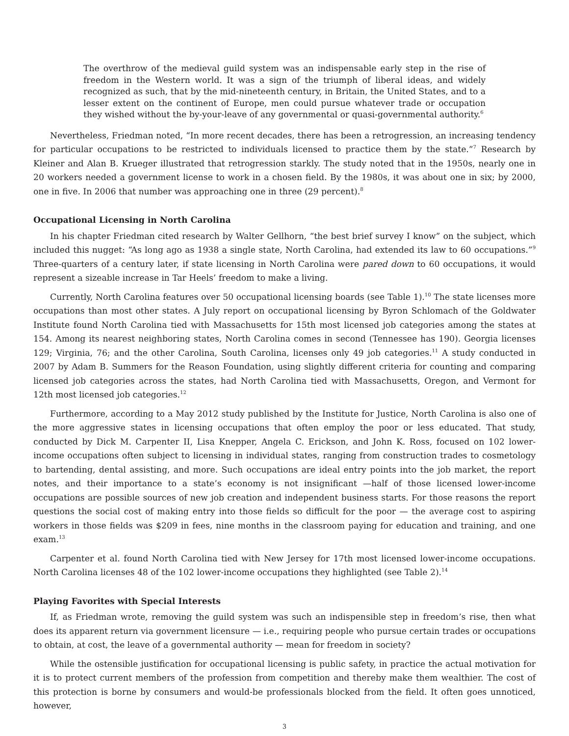The overthrow of the medieval guild system was an indispensable early step in the rise of freedom in the Western world. It was a sign of the triumph of liberal ideas, and widely recognized as such, that by the mid-nineteenth century, in Britain, the United States, and to a lesser extent on the continent of Europe, men could pursue whatever trade or occupation they wished without the by-your-leave of any governmental or quasi-governmental authority.<sup>6</sup>
Nevertheless, Friedman noted, “In more recent decades, there has been a retrogression, an increasing tendency for particular occupations to be restricted to individuals licensed to practice them by the state.”<sup>7</sup> Research by Kleiner and Alan B. Krueger illustrated that retrogression starkly. The study noted that in the 1950s, nearly one in 20 workers needed a government license to work in a chosen field. By the 1980s, it was about one in six; by 2000, one in five. In 2006 that number was approaching one in three (29 percent).<sup>8</sup>
Occupational Licensing in North Carolina
In his chapter Friedman cited research by Walter Gellhorn, “the best brief survey I know” on the subject, which included this nugget: “As long ago as 1938 a single state, North Carolina, had extended its law to 60 occupations.”<sup>9</sup> Three-quarters of a century later, if state licensing in North Carolina were pared down to 60 occupations, it would represent a sizeable increase in Tar Heels’ freedom to make a living.
Currently, North Carolina features over 50 occupational licensing boards (see Table 1).<sup>10</sup> The state licenses more occupations than most other states. A July report on occupational licensing by Byron Schlomach of the Goldwater Institute found North Carolina tied with Massachusetts for 15th most licensed job categories among the states at 154. Among its nearest neighboring states, North Carolina comes in second (Tennessee has 190). Georgia licenses 129; Virginia, 76; and the other Carolina, South Carolina, licenses only 49 job categories.<sup>11</sup> A study conducted in 2007 by Adam B. Summers for the Reason Foundation, using slightly different criteria for counting and comparing licensed job categories across the states, had North Carolina tied with Massachusetts, Oregon, and Vermont for 12th most licensed job categories.<sup>12</sup>
Furthermore, according to a May 2012 study published by the Institute for Justice, North Carolina is also one of the more aggressive states in licensing occupations that often employ the poor or less educated. That study, conducted by Dick M. Carpenter II, Lisa Knepper, Angela C. Erickson, and John K. Ross, focused on 102 lower-income occupations often subject to licensing in individual states, ranging from construction trades to cosmetology to bartending, dental assisting, and more. Such occupations are ideal entry points into the job market, the report notes, and their importance to a state’s economy is not insignificant —half of those licensed lower-income occupations are possible sources of new job creation and independent business starts. For those reasons the report questions the social cost of making entry into those fields so difficult for the poor — the average cost to aspiring workers in those fields was $209 in fees, nine months in the classroom paying for education and training, and one exam.<sup>13</sup>
Carpenter et al. found North Carolina tied with New Jersey for 17th most licensed lower-income occupations. North Carolina licenses 48 of the 102 lower-income occupations they highlighted (see Table 2).<sup>14</sup>
Playing Favorites with Special Interests
If, as Friedman wrote, removing the guild system was such an indispensible step in freedom’s rise, then what does its apparent return via government licensure — i.e., requiring people who pursue certain trades or occupations to obtain, at cost, the leave of a governmental authority — mean for freedom in society?
While the ostensible justification for occupational licensing is public safety, in practice the actual motivation for it is to protect current members of the profession from competition and thereby make them wealthier. The cost of this protection is borne by consumers and would-be professionals blocked from the field. It often goes unnoticed, however,
3